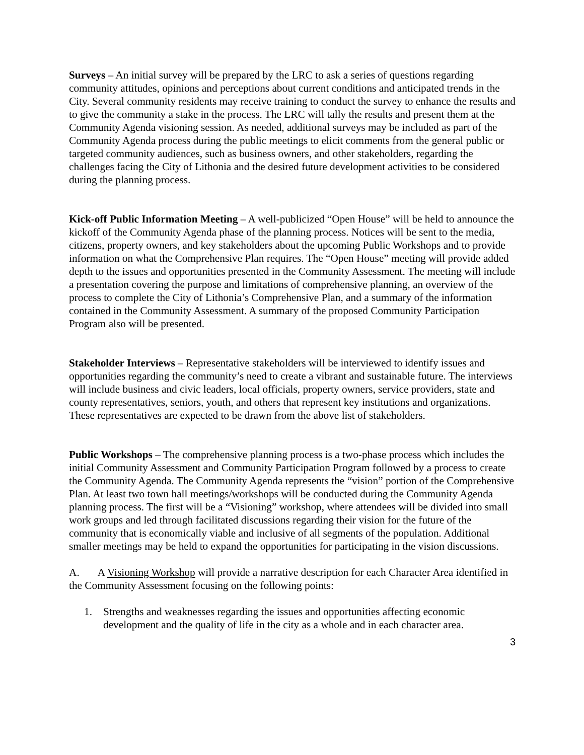Surveys – An initial survey will be prepared by the LRC to ask a series of questions regarding community attitudes, opinions and perceptions about current conditions and anticipated trends in the City. Several community residents may receive training to conduct the survey to enhance the results and to give the community a stake in the process. The LRC will tally the results and present them at the Community Agenda visioning session. As needed, additional surveys may be included as part of the Community Agenda process during the public meetings to elicit comments from the general public or targeted community audiences, such as business owners, and other stakeholders, regarding the challenges facing the City of Lithonia and the desired future development activities to be considered during the planning process.
Kick-off Public Information Meeting – A well-publicized “Open House” will be held to announce the kickoff of the Community Agenda phase of the planning process. Notices will be sent to the media, citizens, property owners, and key stakeholders about the upcoming Public Workshops and to provide information on what the Comprehensive Plan requires. The “Open House” meeting will provide added depth to the issues and opportunities presented in the Community Assessment. The meeting will include a presentation covering the purpose and limitations of comprehensive planning, an overview of the process to complete the City of Lithonia’s Comprehensive Plan, and a summary of the information contained in the Community Assessment. A summary of the proposed Community Participation Program also will be presented.
Stakeholder Interviews – Representative stakeholders will be interviewed to identify issues and opportunities regarding the community’s need to create a vibrant and sustainable future. The interviews will include business and civic leaders, local officials, property owners, service providers, state and county representatives, seniors, youth, and others that represent key institutions and organizations. These representatives are expected to be drawn from the above list of stakeholders.
Public Workshops – The comprehensive planning process is a two-phase process which includes the initial Community Assessment and Community Participation Program followed by a process to create the Community Agenda. The Community Agenda represents the “vision” portion of the Comprehensive Plan. At least two town hall meetings/workshops will be conducted during the Community Agenda planning process. The first will be a “Visioning” workshop, where attendees will be divided into small work groups and led through facilitated discussions regarding their vision for the future of the community that is economically viable and inclusive of all segments of the population. Additional smaller meetings may be held to expand the opportunities for participating in the vision discussions.
A. A Visioning Workshop will provide a narrative description for each Character Area identified in the Community Assessment focusing on the following points:
1. Strengths and weaknesses regarding the issues and opportunities affecting economic development and the quality of life in the city as a whole and in each character area.
3